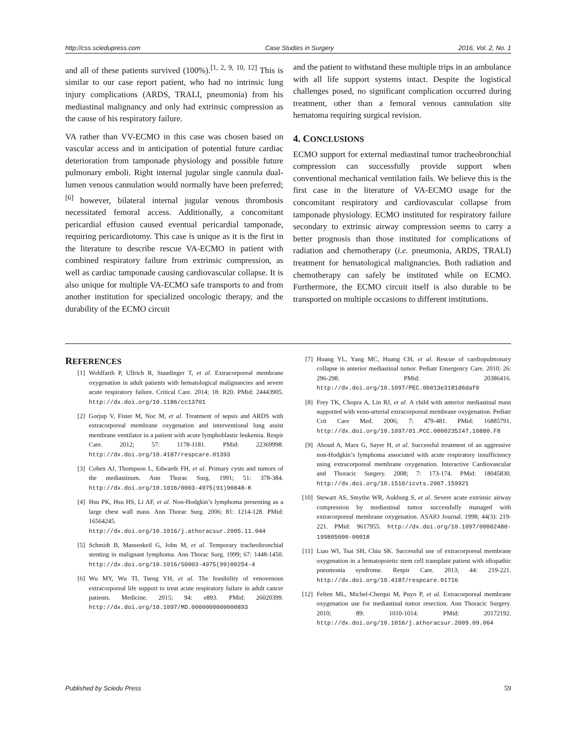http://css.sciedupress.com Case Studies in Surgery 2016, Vol. 2, No. 1
and all of these patients survived (100%).<sup>[1, 2, 9, 10, 12]</sup> This is similar to our case report patient, who had no intrinsic lung injury complications (ARDS, TRALI, pneumonia) from his mediastinal malignancy and only had extrinsic compression as the cause of his respiratory failure.
VA rather than VV-ECMO in this case was chosen based on vascular access and in anticipation of potential future cardiac deterioration from tamponade physiology and possible future pulmonary emboli. Right internal jugular single cannula dual-lumen venous cannulation would normally have been preferred;<sup>[6]</sup> however, bilateral internal jugular venous thrombosis necessitated femoral access. Additionally, a concomitant pericardial effusion caused eventual pericardial tamponade, requiring pericardiotomy. This case is unique as it is the first in the literature to describe rescue VA-ECMO in patient with combined respiratory failure from extrinsic compression, as well as cardiac tamponade causing cardiovascular collapse. It is also unique for multiple VA-ECMO safe transports to and from another institution for specialized oncologic therapy, and the durability of the ECMO circuit
and the patient to withstand these multiple trips in an ambulance with all life support systems intact. Despite the logistical challenges posed, no significant complication occurred during treatment, other than a femoral venous cannulation site hematoma requiring surgical revision.
4. CONCLUSIONS
ECMO support for external mediastinal tumor tracheobronchial compression can successfully provide support when conventional mechanical ventilation fails. We believe this is the first case in the literature of VA-ECMO usage for the concomitant respiratory and cardiovascular collapse from tamponade physiology. ECMO instituted for respiratory failure secondary to extrinsic airway compression seems to carry a better prognosis than those instituted for complications of radiation and chemotherapy (i.e. pneumonia, ARDS, TRALI) treatment for hematological malignancies. Both radiation and chemotherapy can safely be instituted while on ECMO. Furthermore, the ECMO circuit itself is also durable to be transported on multiple occasions to different institutions.
REFERENCES
[1] Wohlfarth P, Ullrich R, Staudinger T, et al. Extracorporeal membrane oxygenation in adult patients with hematological malignancies and severe acute respiratory failure. Critical Care. 2014; 18: R20. PMid: 24443905. http://dx.doi.org/10.1186/cc13701
[2] Gorjup V, Fister M, Noc M, et al. Treatment of sepsis and ARDS with extracorporeal membrane oxygenation and interventional lung assist membrane ventilator in a patient with acute lymphoblastic leukemia. Respir Care. 2012; 57: 1178-1181. PMid: 22369998. http://dx.doi.org/10.4187/respcare.01393
[3] Cohen AJ, Thompson L, Edwards FH, et al. Primary cysts and tumors of the mediastinum. Ann Thorac Surg. 1991; 51: 378-384. http://dx.doi.org/10.1016/0003-4975(91)90848-K
[4] Hsu PK, Hsu HS, Li AF, et al. Non-Hodgkin’s lymphoma presenting as a large chest wall mass. Ann Thorac Surg. 2006; 81: 1214-128. PMid: 16564245. http://dx.doi.org/10.1016/j.athoracsur.2005.11.044
[5] Schmidt B, Massenkeil G, John M, et al. Temporary tracheobronchial stenting in malignant lymphoma. Ann Thorac Surg. 1999; 67: 1448-1450. http://dx.doi.org/10.1016/S0003-4975(99)00254-4
[6] Wu MY, Wu TI, Tseng YH, et al. The feasibility of venovenous extracorporeal life support to treat acute respiratory failure in adult cancer patients. Medicine. 2015; 94: e893. PMid: 26020399. http://dx.doi.org/10.1097/MD.0000000000000893
[7] Huang YL, Yang MC, Huang CH, et al. Rescue of cardiopulmonary collapse in anterior mediastinal tumor. Pediatr Emergency Care. 2010; 26: 296-298. PMid: 20386416. http://dx.doi.org/10.1097/PEC.0b013e3181d6daf0
[8] Frey TK, Chopra A, Lin RJ, et al. A child with anterior mediastinal mass supported with veno-arterial extracorporeal membrane oxygenation. Pediatr Crit Care Med. 2006; 7: 479-481. PMid: 16885791. http://dx.doi.org/10.1097/01.PCC.0000235247.10880.F8
[9] Aboud A, Marx G, Sayer H, et al. Successful treatment of an aggressive non-Hodgkin’s lymphoma associated with acute respiratory insufficiency using extracorporeal membrane oxygenation. Interactive Cardiovascular and Thoracic Surgery. 2008; 7: 173-174. PMid: 18045830. http://dx.doi.org/10.1510/icvts.2007.159921
[10] Stewart AS, Smythe WR, Aukburg S, et al. Severe acute extrinsic airway compression by mediastinal tumor successfully managed with extracorporeal membrane oxygenation. ASAIO Journal. 1998; 44(3): 219-221. PMid: 9617955. http://dx.doi.org/10.1097/00002480-199805000-00018
[11] Liao WI, Tsai SH, Chiu SK. Successful use of extracorporeal membrane oxygenation in a hematopoietic stem cell transplant patient with idiopathic pneumonia syndrome. Respir Care. 2013; 44: 219-221. http://dx.doi.org/10.4187/respcare.01716
[12] Felten ML, Michel-Cherqui M, Puyo P, et al. Extracorporeal membrane oxygenation use for mediastinal tumor resection. Ann Thoracic Surgery. 2010; 89: 1010-1014. PMid: 20172192. http://dx.doi.org/10.1016/j.athoracsur.2009.09.064
Published by Sciedu Press 59